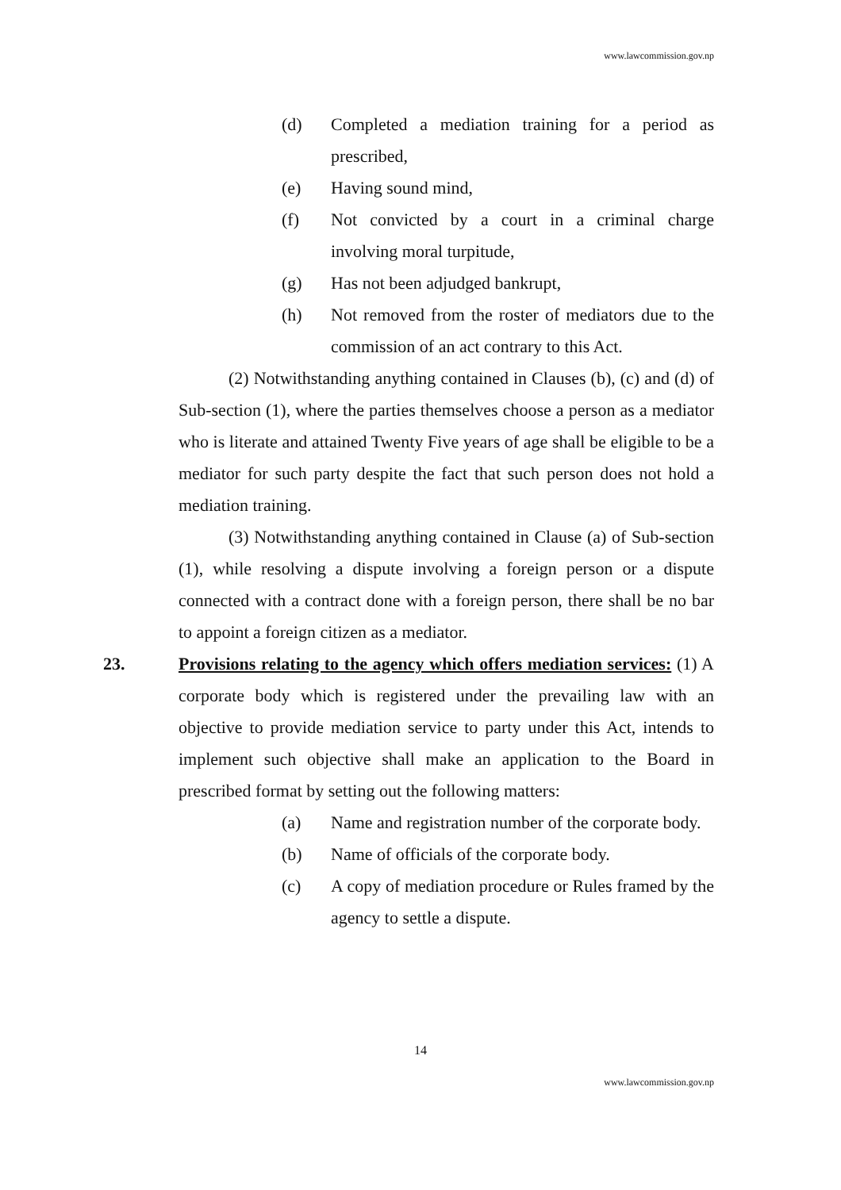www.lawcommission.gov.np
(d) Completed a mediation training for a period as prescribed,
(e) Having sound mind,
(f) Not convicted by a court in a criminal charge involving moral turpitude,
(g) Has not been adjudged bankrupt,
(h) Not removed from the roster of mediators due to the commission of an act contrary to this Act.
(2) Notwithstanding anything contained in Clauses (b), (c) and (d) of Sub-section (1), where the parties themselves choose a person as a mediator who is literate and attained Twenty Five years of age shall be eligible to be a mediator for such party despite the fact that such person does not hold a mediation training.
(3) Notwithstanding anything contained in Clause (a) of Sub-section (1), while resolving a dispute involving a foreign person or a dispute connected with a contract done with a foreign person, there shall be no bar to appoint a foreign citizen as a mediator.
23. Provisions relating to the agency which offers mediation services: (1) A corporate body which is registered under the prevailing law with an objective to provide mediation service to party under this Act, intends to implement such objective shall make an application to the Board in prescribed format by setting out the following matters:
(a) Name and registration number of the corporate body.
(b) Name of officials of the corporate body.
(c) A copy of mediation procedure or Rules framed by the agency to settle a dispute.
14
www.lawcommission.gov.np